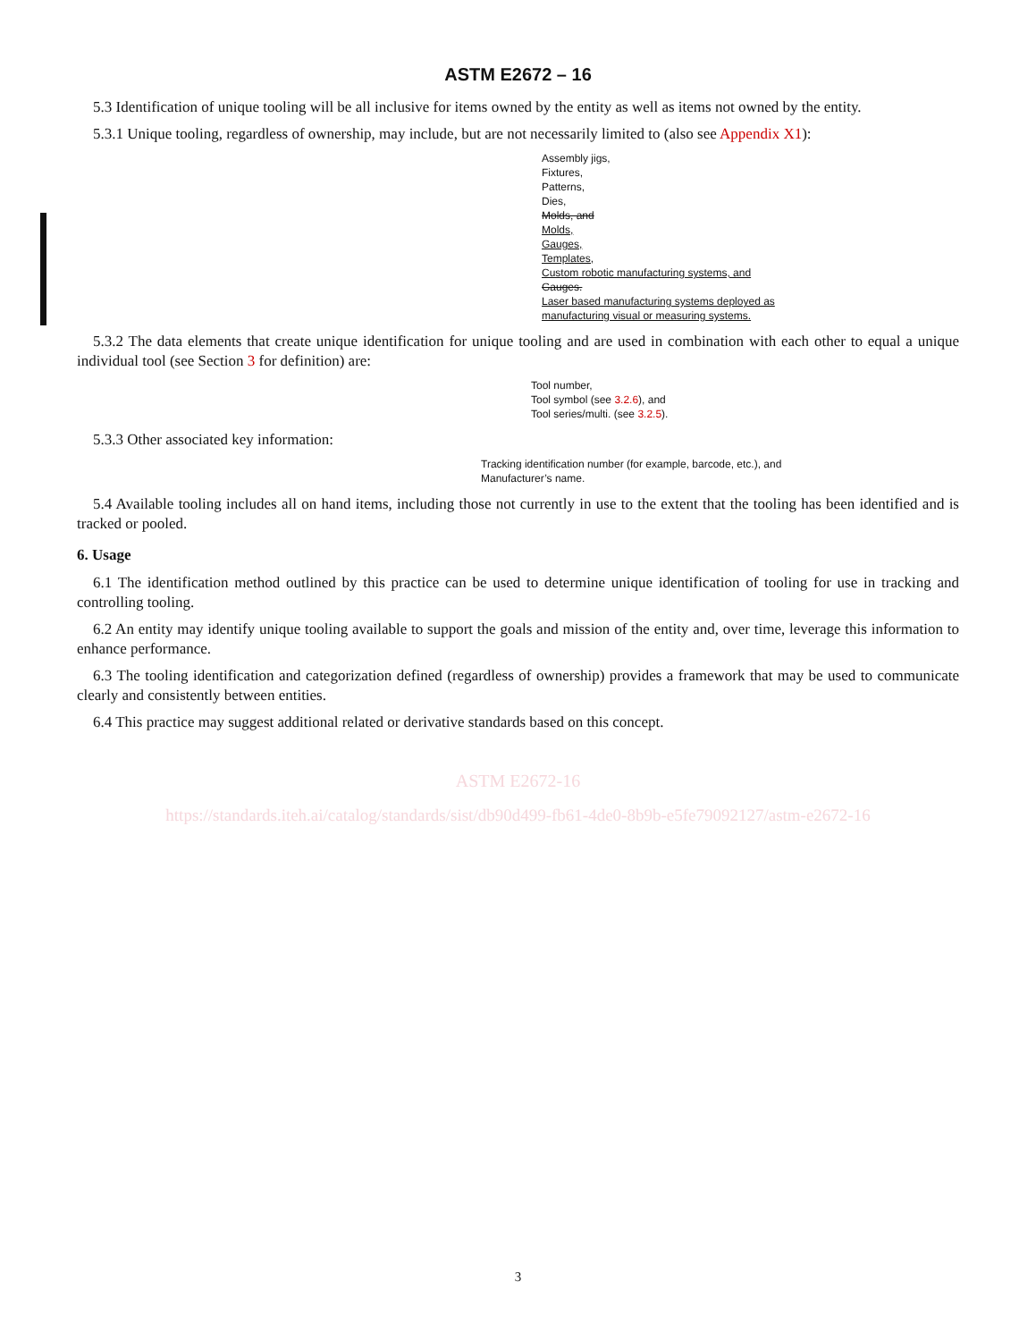ASTM E2672 – 16
5.3 Identification of unique tooling will be all inclusive for items owned by the entity as well as items not owned by the entity.
5.3.1 Unique tooling, regardless of ownership, may include, but are not necessarily limited to (also see Appendix X1):
Assembly jigs,
Fixtures,
Patterns,
Dies,
Molds, and
Molds,
Gauges,
Templates,
Custom robotic manufacturing systems, and
Gauges.
Laser based manufacturing systems deployed as
manufacturing visual or measuring systems.
5.3.2 The data elements that create unique identification for unique tooling and are used in combination with each other to equal a unique individual tool (see Section 3 for definition) are:
Tool number,
Tool symbol (see 3.2.6), and
Tool series/multi. (see 3.2.5).
5.3.3 Other associated key information:
Tracking identification number (for example, barcode, etc.), and
Manufacturer’s name.
5.4 Available tooling includes all on hand items, including those not currently in use to the extent that the tooling has been identified and is tracked or pooled.
6. Usage
6.1 The identification method outlined by this practice can be used to determine unique identification of tooling for use in tracking and controlling tooling.
6.2 An entity may identify unique tooling available to support the goals and mission of the entity and, over time, leverage this information to enhance performance.
6.3 The tooling identification and categorization defined (regardless of ownership) provides a framework that may be used to communicate clearly and consistently between entities.
6.4 This practice may suggest additional related or derivative standards based on this concept.
ASTM E2672-16
https://standards.iteh.ai/catalog/standards/sist/db90d499-fb61-4de0-8b9b-e5fe79092127/astm-e2672-16
3